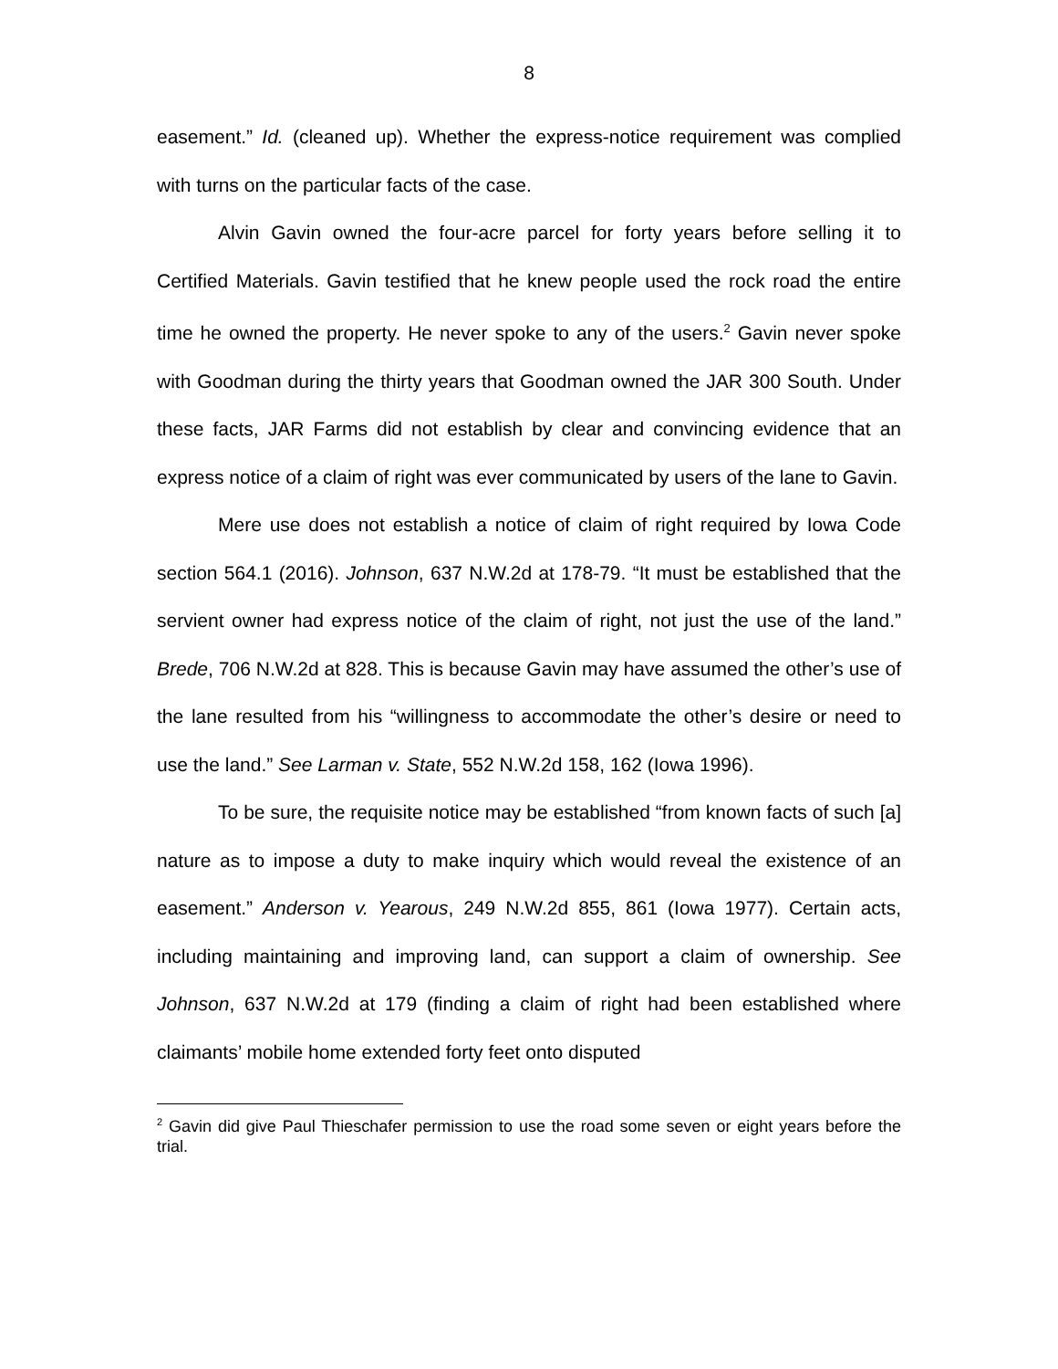8
easement.” Id. (cleaned up). Whether the express-notice requirement was complied with turns on the particular facts of the case.
Alvin Gavin owned the four-acre parcel for forty years before selling it to Certified Materials. Gavin testified that he knew people used the rock road the entire time he owned the property. He never spoke to any of the users.<sup>2</sup> Gavin never spoke with Goodman during the thirty years that Goodman owned the JAR 300 South. Under these facts, JAR Farms did not establish by clear and convincing evidence that an express notice of a claim of right was ever communicated by users of the lane to Gavin.
Mere use does not establish a notice of claim of right required by Iowa Code section 564.1 (2016). Johnson, 637 N.W.2d at 178-79. “It must be established that the servient owner had express notice of the claim of right, not just the use of the land.” Brede, 706 N.W.2d at 828. This is because Gavin may have assumed the other’s use of the lane resulted from his “willingness to accommodate the other’s desire or need to use the land.” See Larman v. State, 552 N.W.2d 158, 162 (Iowa 1996).
To be sure, the requisite notice may be established “from known facts of such [a] nature as to impose a duty to make inquiry which would reveal the existence of an easement.” Anderson v. Yearous, 249 N.W.2d 855, 861 (Iowa 1977). Certain acts, including maintaining and improving land, can support a claim of ownership. See Johnson, 637 N.W.2d at 179 (finding a claim of right had been established where claimants’ mobile home extended forty feet onto disputed
<sup>2</sup> Gavin did give Paul Thieschafer permission to use the road some seven or eight years before the trial.